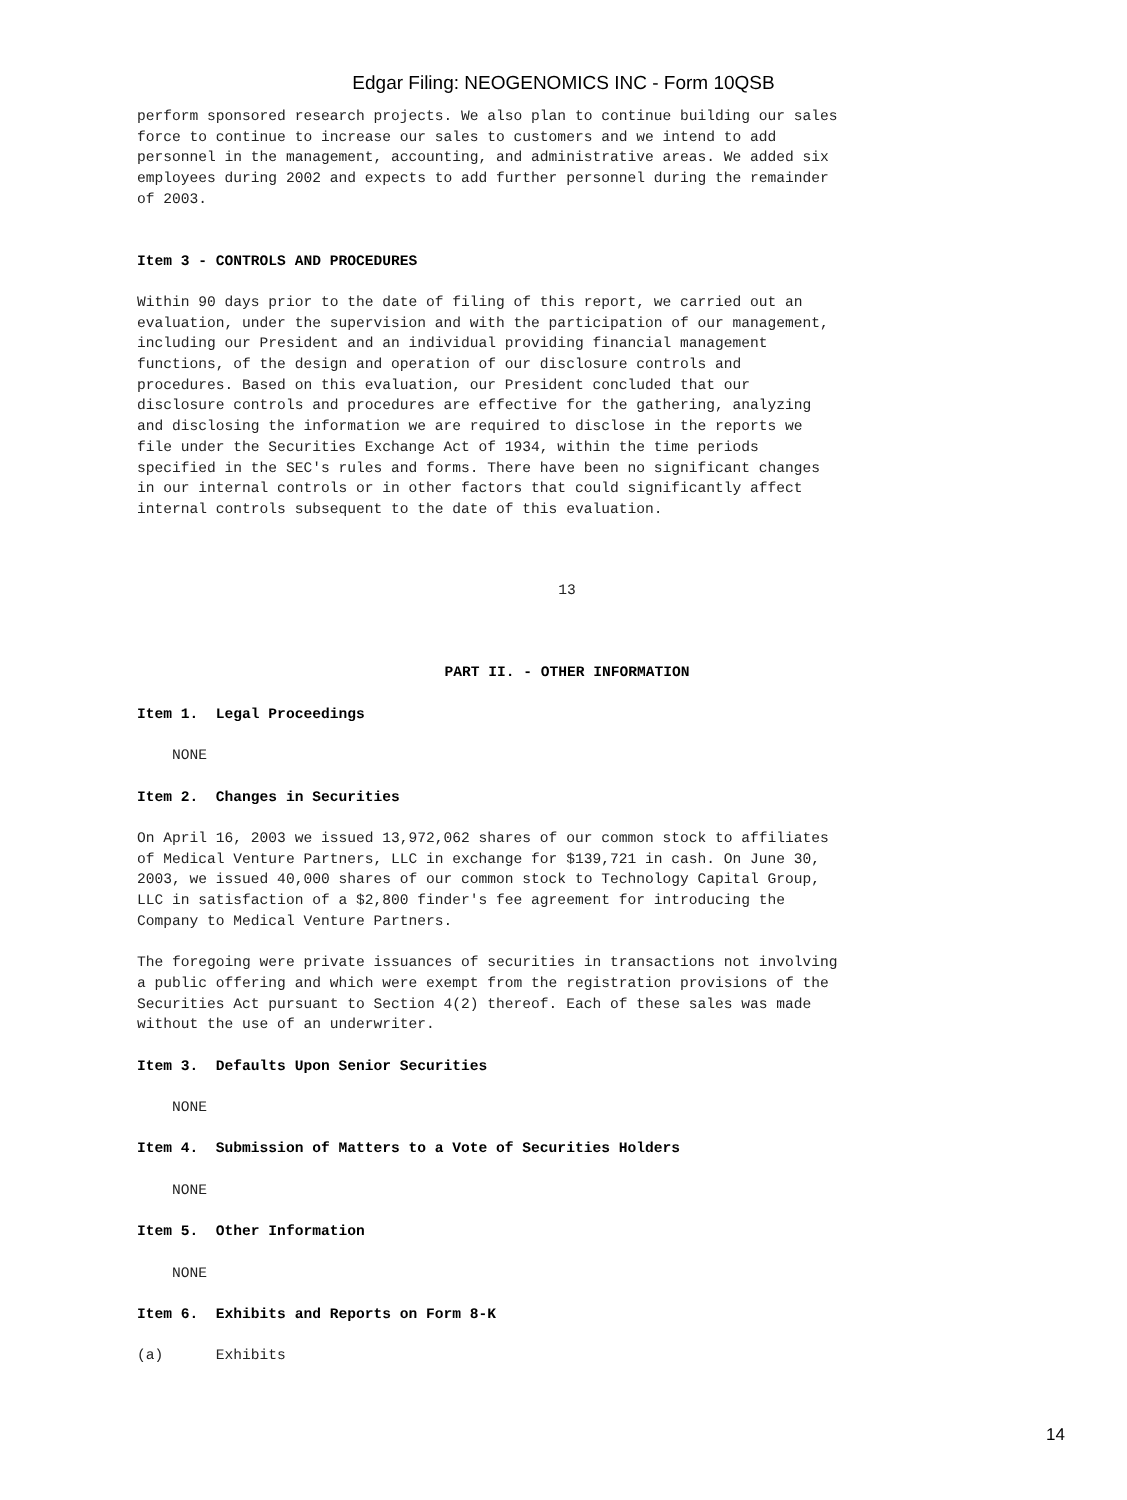Edgar Filing: NEOGENOMICS INC - Form 10QSB
perform sponsored research projects. We also plan to continue building our sales force to continue to increase our sales to customers and we intend to add personnel in the management, accounting, and administrative areas. We added six employees during 2002 and expects to add further personnel during the remainder of 2003.
Item 3 - CONTROLS AND PROCEDURES
Within 90 days prior to the date of filing of this report, we carried out an evaluation, under the supervision and with the participation of our management, including our President and an individual providing financial management functions, of the design and operation of our disclosure controls and procedures. Based on this evaluation, our President concluded that our disclosure controls and procedures are effective for the gathering, analyzing and disclosing the information we are required to disclose in the reports we file under the Securities Exchange Act of 1934, within the time periods specified in the SEC's rules and forms. There have been no significant changes in our internal controls or in other factors that could significantly affect internal controls subsequent to the date of this evaluation.
13
PART II. - OTHER INFORMATION
Item 1. Legal Proceedings
NONE
Item 2. Changes in Securities
On April 16, 2003 we issued 13,972,062 shares of our common stock to affiliates of Medical Venture Partners, LLC in exchange for $139,721 in cash. On June 30, 2003, we issued 40,000 shares of our common stock to Technology Capital Group, LLC in satisfaction of a $2,800 finder's fee agreement for introducing the Company to Medical Venture Partners.
The foregoing were private issuances of securities in transactions not involving a public offering and which were exempt from the registration provisions of the Securities Act pursuant to Section 4(2) thereof. Each of these sales was made without the use of an underwriter.
Item 3. Defaults Upon Senior Securities
NONE
Item 4. Submission of Matters to a Vote of Securities Holders
NONE
Item 5. Other Information
NONE
Item 6. Exhibits and Reports on Form 8-K
(a) Exhibits
14